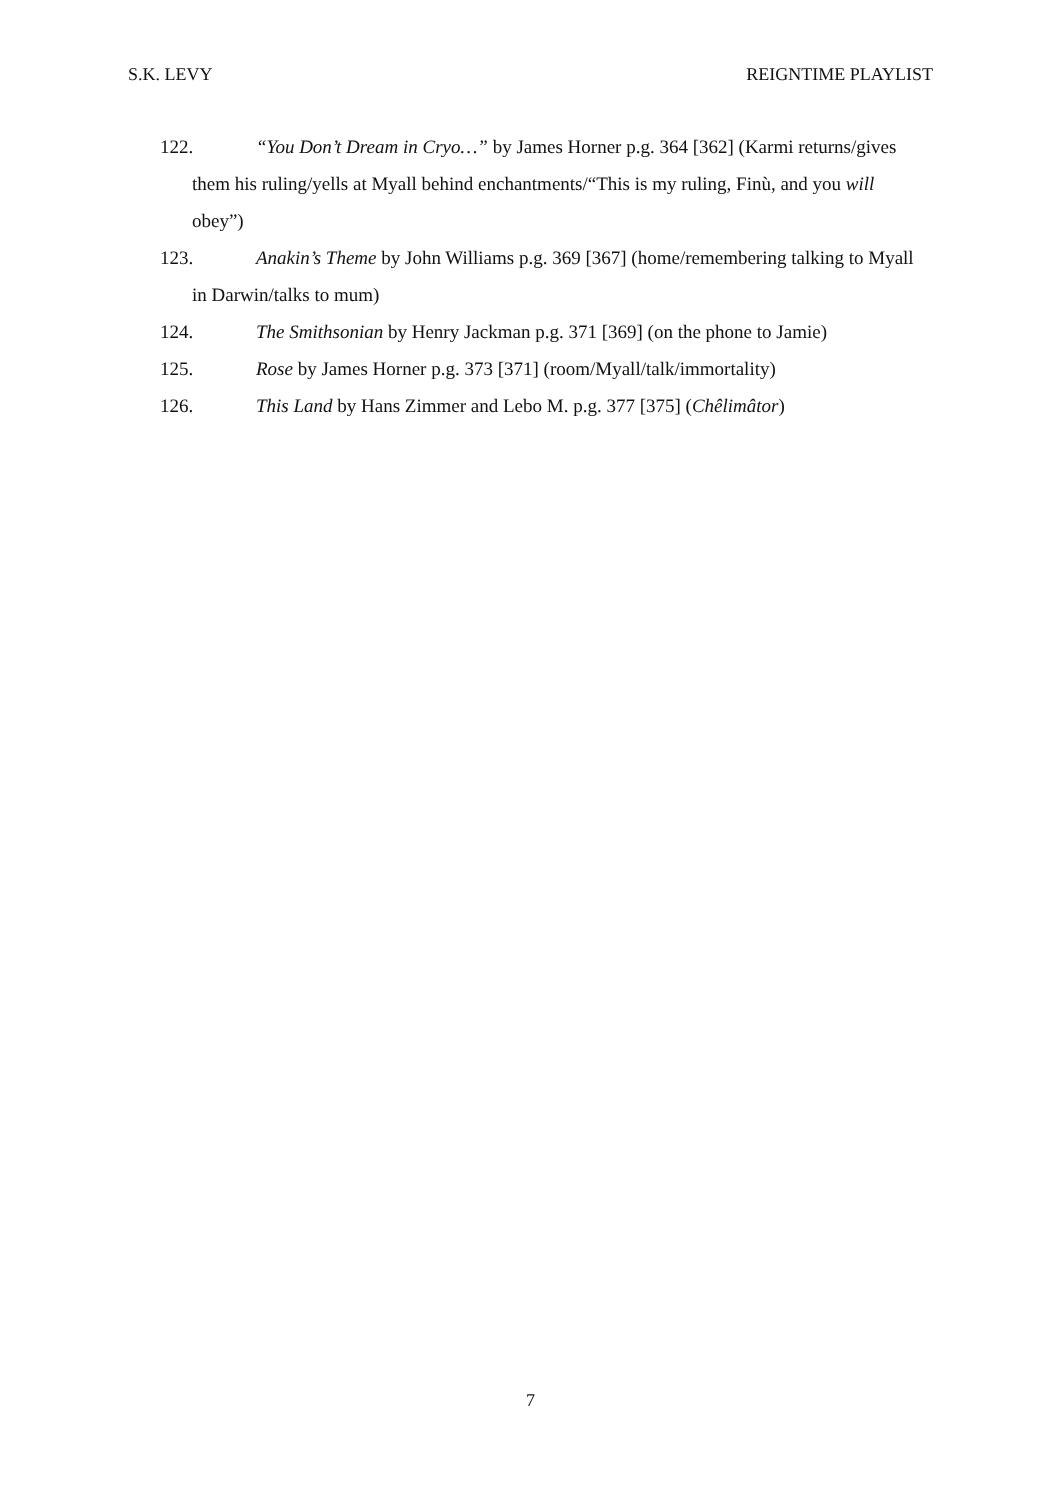S.K. LEVY REIGNTIME PLAYLIST
122. “You Don’t Dream in Cryo…” by James Horner p.g. 364 [362] (Karmi returns/gives them his ruling/yells at Myall behind enchantments/“This is my ruling, Finù, and you will obey”)
123. Anakin’s Theme by John Williams p.g. 369 [367] (home/remembering talking to Myall in Darwin/talks to mum)
124. The Smithsonian by Henry Jackman p.g. 371 [369] (on the phone to Jamie)
125. Rose by James Horner p.g. 373 [371] (room/Myall/talk/immortality)
126. This Land by Hans Zimmer and Lebo M. p.g. 377 [375] (Chêlimâtor)
7